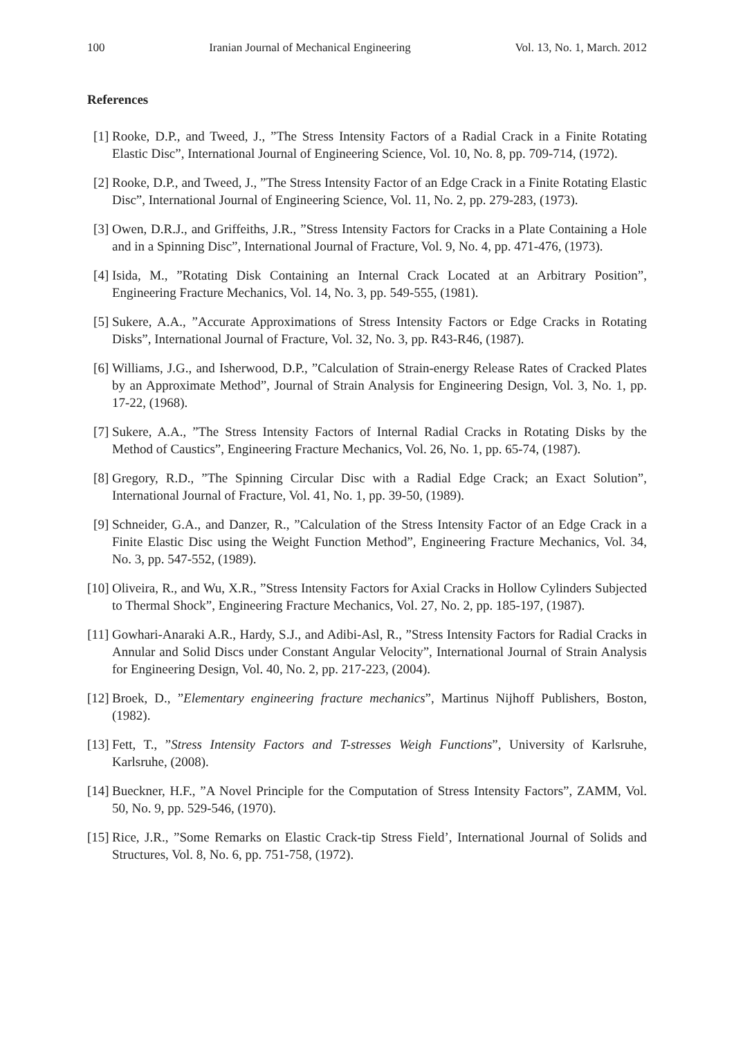100 Iranian Journal of Mechanical Engineering Vol. 13, No. 1, March. 2012
References
[1] Rooke, D.P., and Tweed, J., ”The Stress Intensity Factors of a Radial Crack in a Finite Rotating Elastic Disc”, International Journal of Engineering Science, Vol. 10, No. 8, pp. 709-714, (1972).
[2] Rooke, D.P., and Tweed, J., ”The Stress Intensity Factor of an Edge Crack in a Finite Rotating Elastic Disc”, International Journal of Engineering Science, Vol. 11, No. 2, pp. 279-283, (1973).
[3] Owen, D.R.J., and Griffeiths, J.R., ”Stress Intensity Factors for Cracks in a Plate Containing a Hole and in a Spinning Disc”, International Journal of Fracture, Vol. 9, No. 4, pp. 471-476, (1973).
[4] Isida, M., ”Rotating Disk Containing an Internal Crack Located at an Arbitrary Position”, Engineering Fracture Mechanics, Vol. 14, No. 3, pp. 549-555, (1981).
[5] Sukere, A.A., ”Accurate Approximations of Stress Intensity Factors or Edge Cracks in Rotating Disks”, International Journal of Fracture, Vol. 32, No. 3, pp. R43-R46, (1987).
[6] Williams, J.G., and Isherwood, D.P., ”Calculation of Strain-energy Release Rates of Cracked Plates by an Approximate Method”, Journal of Strain Analysis for Engineering Design, Vol. 3, No. 1, pp. 17-22, (1968).
[7] Sukere, A.A., ”The Stress Intensity Factors of Internal Radial Cracks in Rotating Disks by the Method of Caustics”, Engineering Fracture Mechanics, Vol. 26, No. 1, pp. 65-74, (1987).
[8] Gregory, R.D., ”The Spinning Circular Disc with a Radial Edge Crack; an Exact Solution”, International Journal of Fracture, Vol. 41, No. 1, pp. 39-50, (1989).
[9] Schneider, G.A., and Danzer, R., ”Calculation of the Stress Intensity Factor of an Edge Crack in a Finite Elastic Disc using the Weight Function Method”, Engineering Fracture Mechanics, Vol. 34, No. 3, pp. 547-552, (1989).
[10] Oliveira, R., and Wu, X.R., ”Stress Intensity Factors for Axial Cracks in Hollow Cylinders Subjected to Thermal Shock”, Engineering Fracture Mechanics, Vol. 27, No. 2, pp. 185-197, (1987).
[11] Gowhari-Anaraki A.R., Hardy, S.J., and Adibi-Asl, R., ”Stress Intensity Factors for Radial Cracks in Annular and Solid Discs under Constant Angular Velocity”, International Journal of Strain Analysis for Engineering Design, Vol. 40, No. 2, pp. 217-223, (2004).
[12] Broek, D., ”Elementary engineering fracture mechanics”, Martinus Nijhoff Publishers, Boston, (1982).
[13] Fett, T., ”Stress Intensity Factors and T-stresses Weigh Functions”, University of Karlsruhe, Karlsruhe, (2008).
[14] Bueckner, H.F., ”A Novel Principle for the Computation of Stress Intensity Factors”, ZAMM, Vol. 50, No. 9, pp. 529-546, (1970).
[15] Rice, J.R., ”Some Remarks on Elastic Crack-tip Stress Field’, International Journal of Solids and Structures, Vol. 8, No. 6, pp. 751-758, (1972).